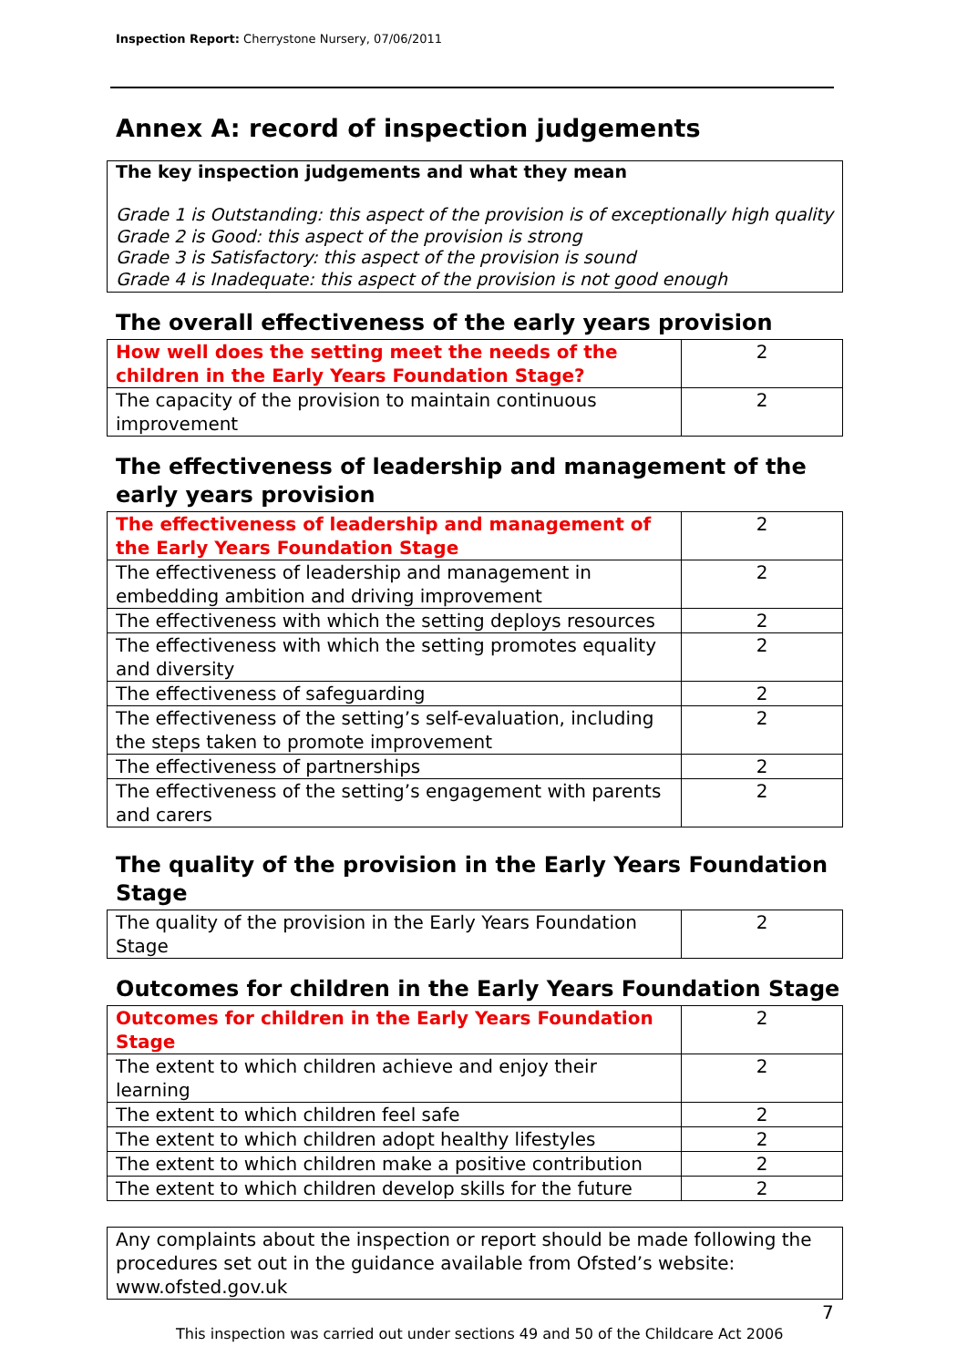Inspection Report: Cherrystone Nursery, 07/06/2011
Annex A: record of inspection judgements
The key inspection judgements and what they mean
Grade 1 is Outstanding: this aspect of the provision is of exceptionally high quality
Grade 2 is Good: this aspect of the provision is strong
Grade 3 is Satisfactory: this aspect of the provision is sound
Grade 4 is Inadequate: this aspect of the provision is not good enough
The overall effectiveness of the early years provision
| How well does the setting meet the needs of the children in the Early Years Foundation Stage? | 2 |
| The capacity of the provision to maintain continuous improvement | 2 |
The effectiveness of leadership and management of the early years provision
| The effectiveness of leadership and management of the Early Years Foundation Stage | 2 |
| The effectiveness of leadership and management in embedding ambition and driving improvement | 2 |
| The effectiveness with which the setting deploys resources | 2 |
| The effectiveness with which the setting promotes equality and diversity | 2 |
| The effectiveness of safeguarding | 2 |
| The effectiveness of the setting’s self-evaluation, including the steps taken to promote improvement | 2 |
| The effectiveness of partnerships | 2 |
| The effectiveness of the setting’s engagement with parents and carers | 2 |
The quality of the provision in the Early Years Foundation Stage
| The quality of the provision in the Early Years Foundation Stage | 2 |
Outcomes for children in the Early Years Foundation Stage
| Outcomes for children in the Early Years Foundation Stage | 2 |
| The extent to which children achieve and enjoy their learning | 2 |
| The extent to which children feel safe | 2 |
| The extent to which children adopt healthy lifestyles | 2 |
| The extent to which children make a positive contribution | 2 |
| The extent to which children develop skills for the future | 2 |
Any complaints about the inspection or report should be made following the procedures set out in the guidance available from Ofsted’s website: www.ofsted.gov.uk
7
This inspection was carried out under sections 49 and 50 of the Childcare Act 2006